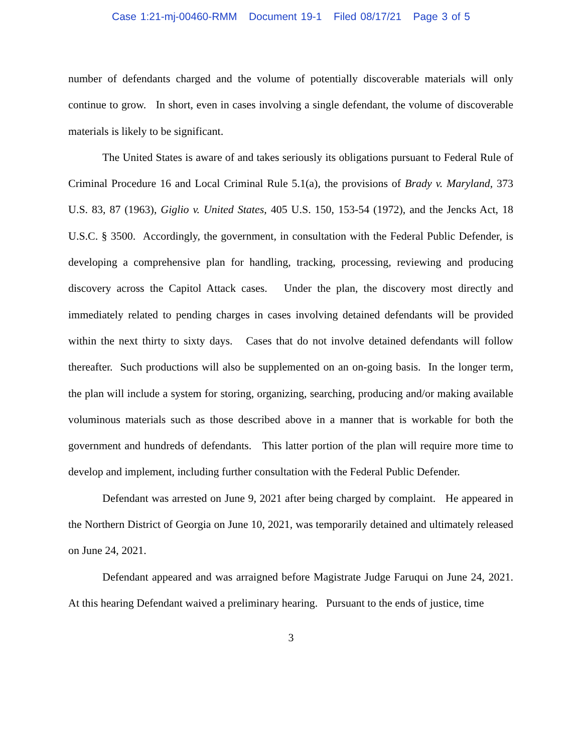Case 1:21-mj-00460-RMM Document 19-1 Filed 08/17/21 Page 3 of 5
number of defendants charged and the volume of potentially discoverable materials will only continue to grow. In short, even in cases involving a single defendant, the volume of discoverable materials is likely to be significant.
The United States is aware of and takes seriously its obligations pursuant to Federal Rule of Criminal Procedure 16 and Local Criminal Rule 5.1(a), the provisions of Brady v. Maryland, 373 U.S. 83, 87 (1963), Giglio v. United States, 405 U.S. 150, 153-54 (1972), and the Jencks Act, 18 U.S.C. § 3500. Accordingly, the government, in consultation with the Federal Public Defender, is developing a comprehensive plan for handling, tracking, processing, reviewing and producing discovery across the Capitol Attack cases. Under the plan, the discovery most directly and immediately related to pending charges in cases involving detained defendants will be provided within the next thirty to sixty days. Cases that do not involve detained defendants will follow thereafter. Such productions will also be supplemented on an on-going basis. In the longer term, the plan will include a system for storing, organizing, searching, producing and/or making available voluminous materials such as those described above in a manner that is workable for both the government and hundreds of defendants. This latter portion of the plan will require more time to develop and implement, including further consultation with the Federal Public Defender.
Defendant was arrested on June 9, 2021 after being charged by complaint. He appeared in the Northern District of Georgia on June 10, 2021, was temporarily detained and ultimately released on June 24, 2021.
Defendant appeared and was arraigned before Magistrate Judge Faruqui on June 24, 2021. At this hearing Defendant waived a preliminary hearing. Pursuant to the ends of justice, time
3